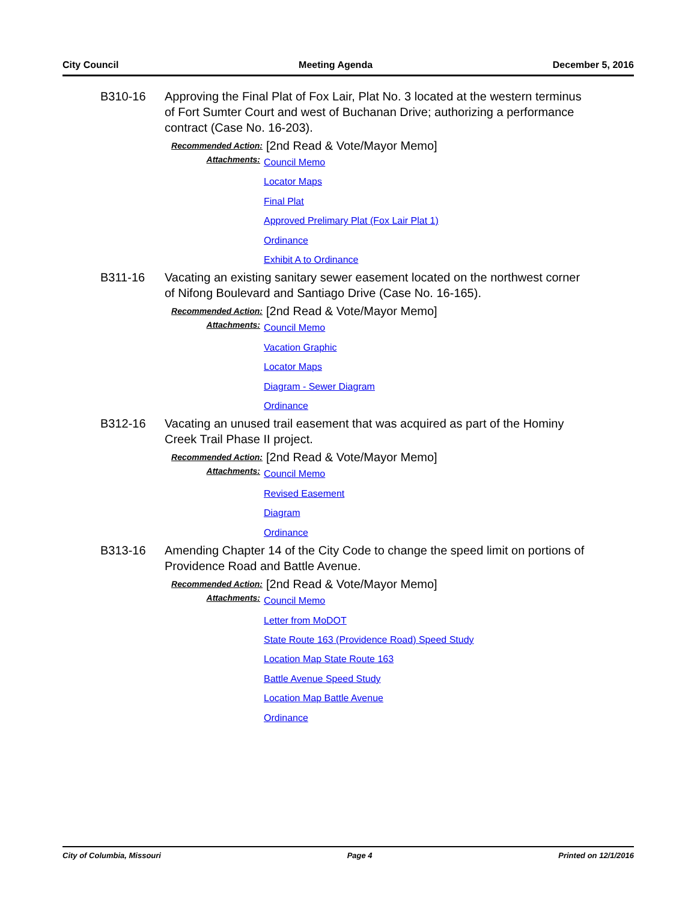City Council Meeting Agenda December 5, 2016
B310-16 Approving the Final Plat of Fox Lair, Plat No. 3 located at the western terminus of Fort Sumter Court and west of Buchanan Drive; authorizing a performance contract (Case No. 16-203).
Recommended Action:
[2nd Read & Vote/Mayor Memo]
Attachments:
Council Memo
Locator Maps
Final Plat
Approved Prelimary Plat (Fox Lair Plat 1)
Ordinance
Exhibit A to Ordinance
B311-16 Vacating an existing sanitary sewer easement located on the northwest corner of Nifong Boulevard and Santiago Drive (Case No. 16-165).
Recommended Action:
[2nd Read & Vote/Mayor Memo]
Attachments:
Council Memo
Vacation Graphic
Locator Maps
Diagram - Sewer Diagram
Ordinance
B312-16 Vacating an unused trail easement that was acquired as part of the Hominy Creek Trail Phase II project.
Recommended Action:
[2nd Read & Vote/Mayor Memo]
Attachments:
Council Memo
Revised Easement
Diagram
Ordinance
B313-16 Amending Chapter 14 of the City Code to change the speed limit on portions of Providence Road and Battle Avenue.
Recommended Action:
[2nd Read & Vote/Mayor Memo]
Attachments:
Council Memo
Letter from MoDOT
State Route 163 (Providence Road) Speed Study
Location Map State Route 163
Battle Avenue Speed Study
Location Map Battle Avenue
Ordinance
City of Columbia, Missouri Page 4 Printed on 12/1/2016